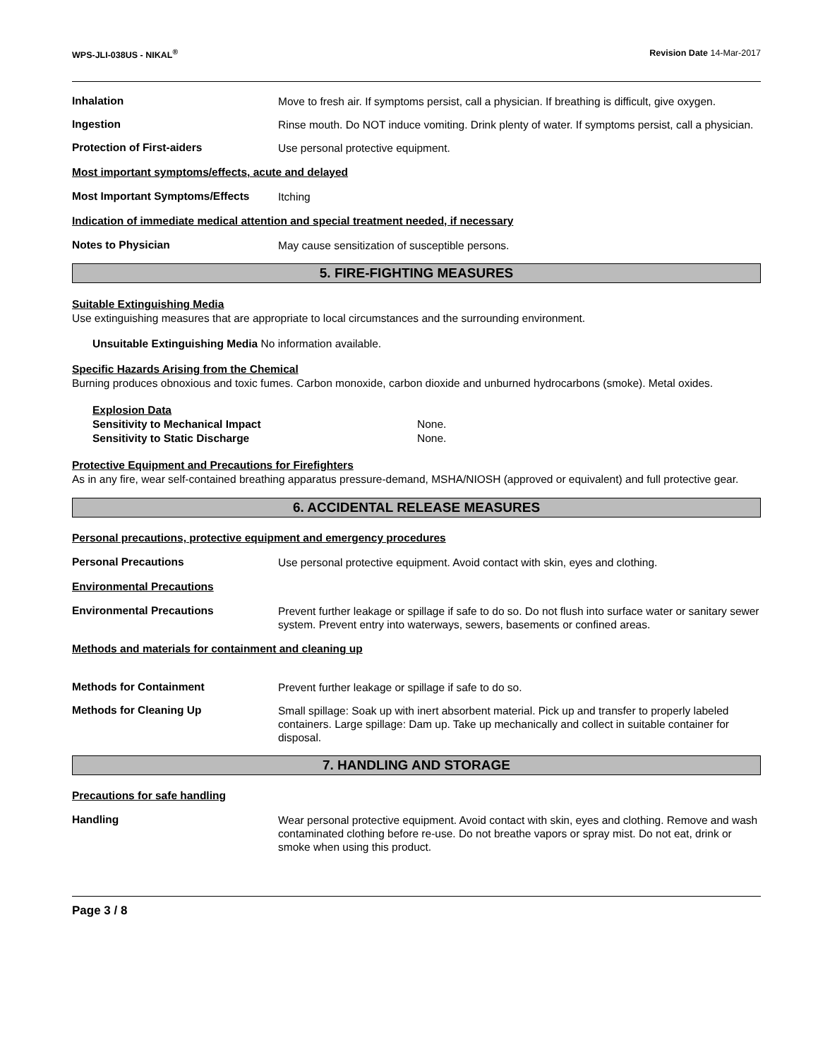WPS-JLI-038US - NIKAL<sup>®</sup> Revision Date 14-Mar-2017
Inhalation
Move to fresh air. If symptoms persist, call a physician. If breathing is difficult, give oxygen.
Ingestion
Rinse mouth. Do NOT induce vomiting. Drink plenty of water. If symptoms persist, call a physician.
Protection of First-aiders
Use personal protective equipment.
Most important symptoms/effects, acute and delayed
Most Important Symptoms/Effects
Itching
Indication of immediate medical attention and special treatment needed, if necessary
Notes to Physician
May cause sensitization of susceptible persons.
5. FIRE-FIGHTING MEASURES
Suitable Extinguishing Media
Use extinguishing measures that are appropriate to local circumstances and the surrounding environment.
Unsuitable Extinguishing Media No information available.
Specific Hazards Arising from the Chemical
Burning produces obnoxious and toxic fumes. Carbon monoxide, carbon dioxide and unburned hydrocarbons (smoke). Metal oxides.
Explosion Data
Sensitivity to Mechanical Impact None.
Sensitivity to Static Discharge None.
Protective Equipment and Precautions for Firefighters
As in any fire, wear self-contained breathing apparatus pressure-demand, MSHA/NIOSH (approved or equivalent) and full protective gear.
6. ACCIDENTAL RELEASE MEASURES
Personal precautions, protective equipment and emergency procedures
Personal Precautions
Use personal protective equipment. Avoid contact with skin, eyes and clothing.
Environmental Precautions
Environmental Precautions
Prevent further leakage or spillage if safe to do so. Do not flush into surface water or sanitary sewer system. Prevent entry into waterways, sewers, basements or confined areas.
Methods and materials for containment and cleaning up
Methods for Containment
Prevent further leakage or spillage if safe to do so.
Methods for Cleaning Up
Small spillage: Soak up with inert absorbent material. Pick up and transfer to properly labeled containers. Large spillage: Dam up. Take up mechanically and collect in suitable container for disposal.
7. HANDLING AND STORAGE
Precautions for safe handling
Handling
Wear personal protective equipment. Avoid contact with skin, eyes and clothing. Remove and wash contaminated clothing before re-use. Do not breathe vapors or spray mist. Do not eat, drink or smoke when using this product.
Page 3 / 8